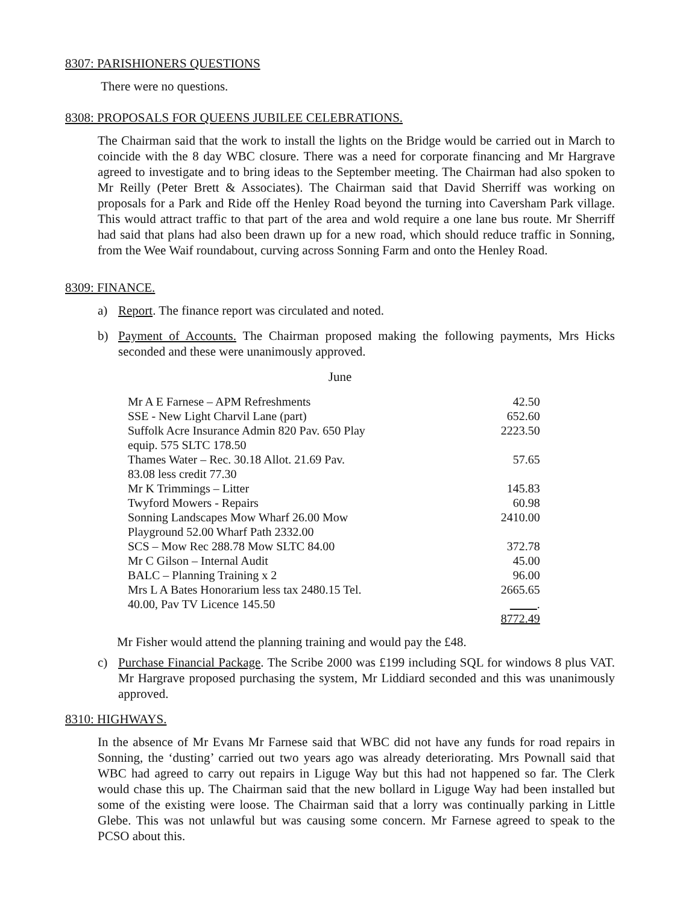8307: PARISHIONERS QUESTIONS
There were no questions.
8308: PROPOSALS FOR QUEENS JUBILEE CELEBRATIONS.
The Chairman said that the work to install the lights on the Bridge would be carried out in March to coincide with the 8 day WBC closure. There was a need for corporate financing and Mr Hargrave agreed to investigate and to bring ideas to the September meeting. The Chairman had also spoken to Mr Reilly (Peter Brett & Associates). The Chairman said that David Sherriff was working on proposals for a Park and Ride off the Henley Road beyond the turning into Caversham Park village. This would attract traffic to that part of the area and wold require a one lane bus route. Mr Sherriff had said that plans had also been drawn up for a new road, which should reduce traffic in Sonning, from the Wee Waif roundabout, curving across Sonning Farm and onto the Henley Road.
8309: FINANCE.
a) Report. The finance report was circulated and noted.
b) Payment of Accounts. The Chairman proposed making the following payments, Mrs Hicks seconded and these were unanimously approved.
June
| Mr A E Farnese – APM Refreshments | 42.50 |
| SSE - New Light Charvil Lane (part) | 652.60 |
| Suffolk Acre Insurance Admin 820 Pav. 650 Play equip. 575 SLTC 178.50 | 2223.50 |
| Thames Water – Rec. 30.18 Allot. 21.69 Pav. 83.08 less credit 77.30 | 57.65 |
| Mr K Trimmings – Litter | 145.83 |
| Twyford Mowers - Repairs | 60.98 |
| Sonning Landscapes Mow Wharf 26.00 Mow Playground 52.00 Wharf Path 2332.00 | 2410.00 |
| SCS – Mow Rec 288.78 Mow SLTC 84.00 | 372.78 |
| Mr C Gilson – Internal Audit | 45.00 |
| BALC – Planning Training x 2 | 96.00 |
| Mrs L A Bates Honorarium less tax 2480.15 Tel. 40.00, Pav TV Licence 145.50 | 2665.65 . |
| | 8772.49 |
Mr Fisher would attend the planning training and would pay the £48.
c) Purchase Financial Package. The Scribe 2000 was £199 including SQL for windows 8 plus VAT. Mr Hargrave proposed purchasing the system, Mr Liddiard seconded and this was unanimously approved.
8310: HIGHWAYS.
In the absence of Mr Evans Mr Farnese said that WBC did not have any funds for road repairs in Sonning, the ‘dusting’ carried out two years ago was already deteriorating. Mrs Pownall said that WBC had agreed to carry out repairs in Liguge Way but this had not happened so far. The Clerk would chase this up. The Chairman said that the new bollard in Liguge Way had been installed but some of the existing were loose. The Chairman said that a lorry was continually parking in Little Glebe. This was not unlawful but was causing some concern. Mr Farnese agreed to speak to the PCSO about this.